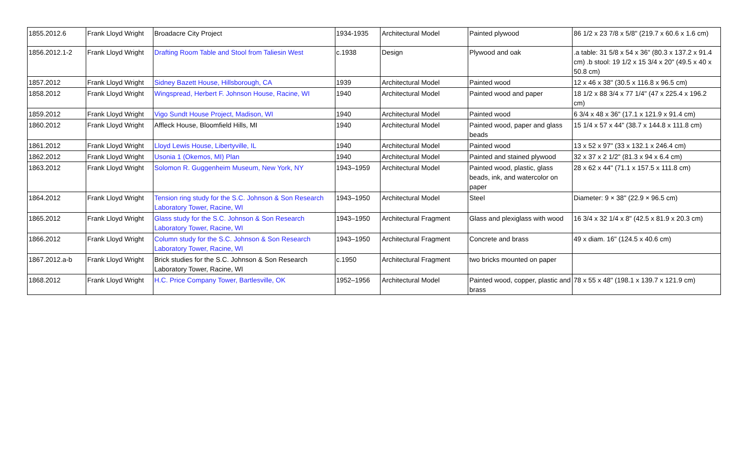| 1855.2012.6 | Frank Lloyd Wright | Broadacre City Project | 1934-1935 | Architectural Model | Painted plywood | 86 1/2 x 23 7/8 x 5/8" (219.7 x 60.6 x 1.6 cm) |
| 1856.2012.1-2 | Frank Lloyd Wright | Drafting Room Table and Stool from Taliesin West | c.1938 | Design | Plywood and oak | .a table: 31 5/8 x 54 x 36" (80.3 x 137.2 x 91.4 cm) .b stool: 19 1/2 x 15 3/4 x 20" (49.5 x 40 x 50.8 cm) |
| 1857.2012 | Frank Lloyd Wright | Sidney Bazett House, Hillsborough, CA | 1939 | Architectural Model | Painted wood | 12 x 46 x 38" (30.5 x 116.8 x 96.5 cm) |
| 1858.2012 | Frank Lloyd Wright | Wingspread, Herbert F. Johnson House, Racine, WI | 1940 | Architectural Model | Painted wood and paper | 18 1/2 x 88 3/4 x 77 1/4" (47 x 225.4 x 196.2 cm) |
| 1859.2012 | Frank Lloyd Wright | Vigo Sundt House Project, Madison, WI | 1940 | Architectural Model | Painted wood | 6 3/4 x 48 x 36" (17.1 x 121.9 x 91.4 cm) |
| 1860.2012 | Frank Lloyd Wright | Affleck House, Bloomfield Hills, MI | 1940 | Architectural Model | Painted wood, paper and glass beads | 15 1/4 x 57 x 44" (38.7 x 144.8 x 111.8 cm) |
| 1861.2012 | Frank Lloyd Wright | Lloyd Lewis House, Libertyville, IL | 1940 | Architectural Model | Painted wood | 13 x 52 x 97" (33 x 132.1 x 246.4 cm) |
| 1862.2012 | Frank Lloyd Wright | Usonia 1 (Okemos, MI) Plan | 1940 | Architectural Model | Painted and stained plywood | 32 x 37 x 2 1/2" (81.3 x 94 x 6.4 cm) |
| 1863.2012 | Frank Lloyd Wright | Solomon R. Guggenheim Museum, New York, NY | 1943–1959 | Architectural Model | Painted wood, plastic, glass beads, ink, and watercolor on paper | 28 x 62 x 44" (71.1 x 157.5 x 111.8 cm) |
| 1864.2012 | Frank Lloyd Wright | Tension ring study for the S.C. Johnson & Son Research Laboratory Tower, Racine, WI | 1943–1950 | Architectural Model | Steel | Diameter: 9 × 38" (22.9 × 96.5 cm) |
| 1865.2012 | Frank Lloyd Wright | Glass study for the S.C. Johnson & Son Research Laboratory Tower, Racine, WI | 1943–1950 | Architectural Fragment | Glass and plexiglass with wood | 16 3/4 x 32 1/4 x 8" (42.5 x 81.9 x 20.3 cm) |
| 1866.2012 | Frank Lloyd Wright | Column study for the S.C. Johnson & Son Research Laboratory Tower, Racine, WI | 1943–1950 | Architectural Fragment | Concrete and brass | 49 x diam. 16" (124.5 x 40.6 cm) |
| 1867.2012.a-b | Frank Lloyd Wright | Brick studies for the S.C. Johnson & Son Research Laboratory Tower, Racine, WI | c.1950 | Architectural Fragment | two bricks mounted on paper | |
| 1868.2012 | Frank Lloyd Wright | H.C. Price Company Tower, Bartlesville, OK | 1952–1956 | Architectural Model | Painted wood, copper, plastic and brass | 78 x 55 x 48" (198.1 x 139.7 x 121.9 cm) |